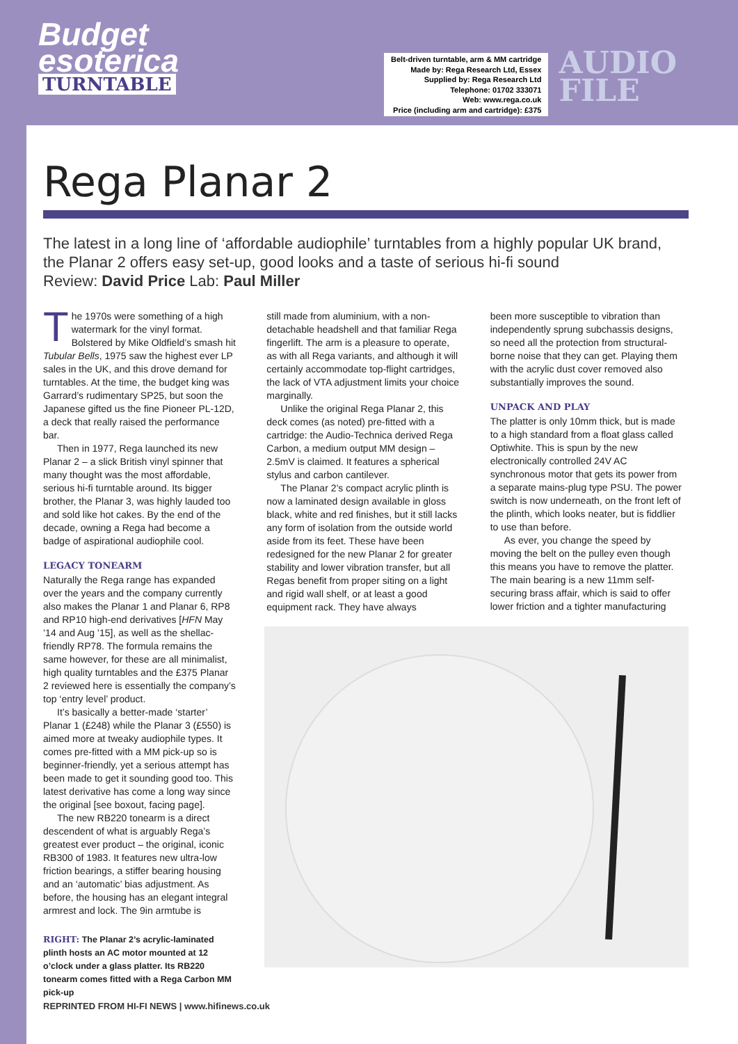Budget
esoterica
TURNTABLE
Belt-driven turntable, arm & MM cartridge
Made by: Rega Research Ltd, Essex
Supplied by: Rega Research Ltd
Telephone: 01702 333071
Web: www.rega.co.uk
Price (including arm and cartridge): £375
AUDIO
FILE
Rega Planar 2
The latest in a long line of ‘affordable audiophile’ turntables from a highly popular UK brand, the Planar 2 offers easy set-up, good looks and a taste of serious hi-fi sound
Review: David Price Lab: Paul Miller
The 1970s were something of a high watermark for the vinyl format. Bolstered by Mike Oldfield’s smash hit Tubular Bells, 1975 saw the highest ever LP sales in the UK, and this drove demand for turntables. At the time, the budget king was Garrard’s rudimentary SP25, but soon the Japanese gifted us the fine Pioneer PL-12D, a deck that really raised the performance bar.
Then in 1977, Rega launched its new Planar 2 – a slick British vinyl spinner that many thought was the most affordable, serious hi-fi turntable around. Its bigger brother, the Planar 3, was highly lauded too and sold like hot cakes. By the end of the decade, owning a Rega had become a badge of aspirational audiophile cool.
LEGACY TONEARM
Naturally the Rega range has expanded over the years and the company currently also makes the Planar 1 and Planar 6, RP8 and RP10 high-end derivatives [HFN May ’14 and Aug ’15], as well as the shellac-friendly RP78. The formula remains the same however, for these are all minimalist, high quality turntables and the £375 Planar 2 reviewed here is essentially the company’s top ‘entry level’ product.
It’s basically a better-made ‘starter’ Planar 1 (£248) while the Planar 3 (£550) is aimed more at tweaky audiophile types. It comes pre-fitted with a MM pick-up so is beginner-friendly, yet a serious attempt has been made to get it sounding good too. This latest derivative has come a long way since the original [see boxout, facing page].
The new RB220 tonearm is a direct descendent of what is arguably Rega’s greatest ever product – the original, iconic RB300 of 1983. It features new ultra-low friction bearings, a stiffer bearing housing and an ‘automatic’ bias adjustment. As before, the housing has an elegant integral armrest and lock. The 9in armtube is
RIGHT: The Planar 2’s acrylic-laminated plinth hosts an AC motor mounted at 12 o’clock under a glass platter. Its RB220 tonearm comes fitted with a Rega Carbon MM pick-up
still made from aluminium, with a non-detachable headshell and that familiar Rega fingerlift. The arm is a pleasure to operate, as with all Rega variants, and although it will certainly accommodate top-flight cartridges, the lack of VTA adjustment limits your choice marginally.
Unlike the original Rega Planar 2, this deck comes (as noted) pre-fitted with a cartridge: the Audio-Technica derived Rega Carbon, a medium output MM design – 2.5mV is claimed. It features a spherical stylus and carbon cantilever.
The Planar 2’s compact acrylic plinth is now a laminated design available in gloss black, white and red finishes, but it still lacks any form of isolation from the outside world aside from its feet. These have been redesigned for the new Planar 2 for greater stability and lower vibration transfer, but all Regas benefit from proper siting on a light and rigid wall shelf, or at least a good equipment rack. They have always
been more susceptible to vibration than independently sprung subchassis designs, so need all the protection from structural-borne noise that they can get. Playing them with the acrylic dust cover removed also substantially improves the sound.
UNPACK AND PLAY
The platter is only 10mm thick, but is made to a high standard from a float glass called Optiwhite. This is spun by the new electronically controlled 24V AC synchronous motor that gets its power from a separate mains-plug type PSU. The power switch is now underneath, on the front left of the plinth, which looks neater, but is fiddlier to use than before.
As ever, you change the speed by moving the belt on the pulley even though this means you have to remove the platter. The main bearing is a new 11mm self-securing brass affair, which is said to offer lower friction and a tighter manufacturing
REPRINTED FROM HI-FI NEWS | www.hifinews.co.uk